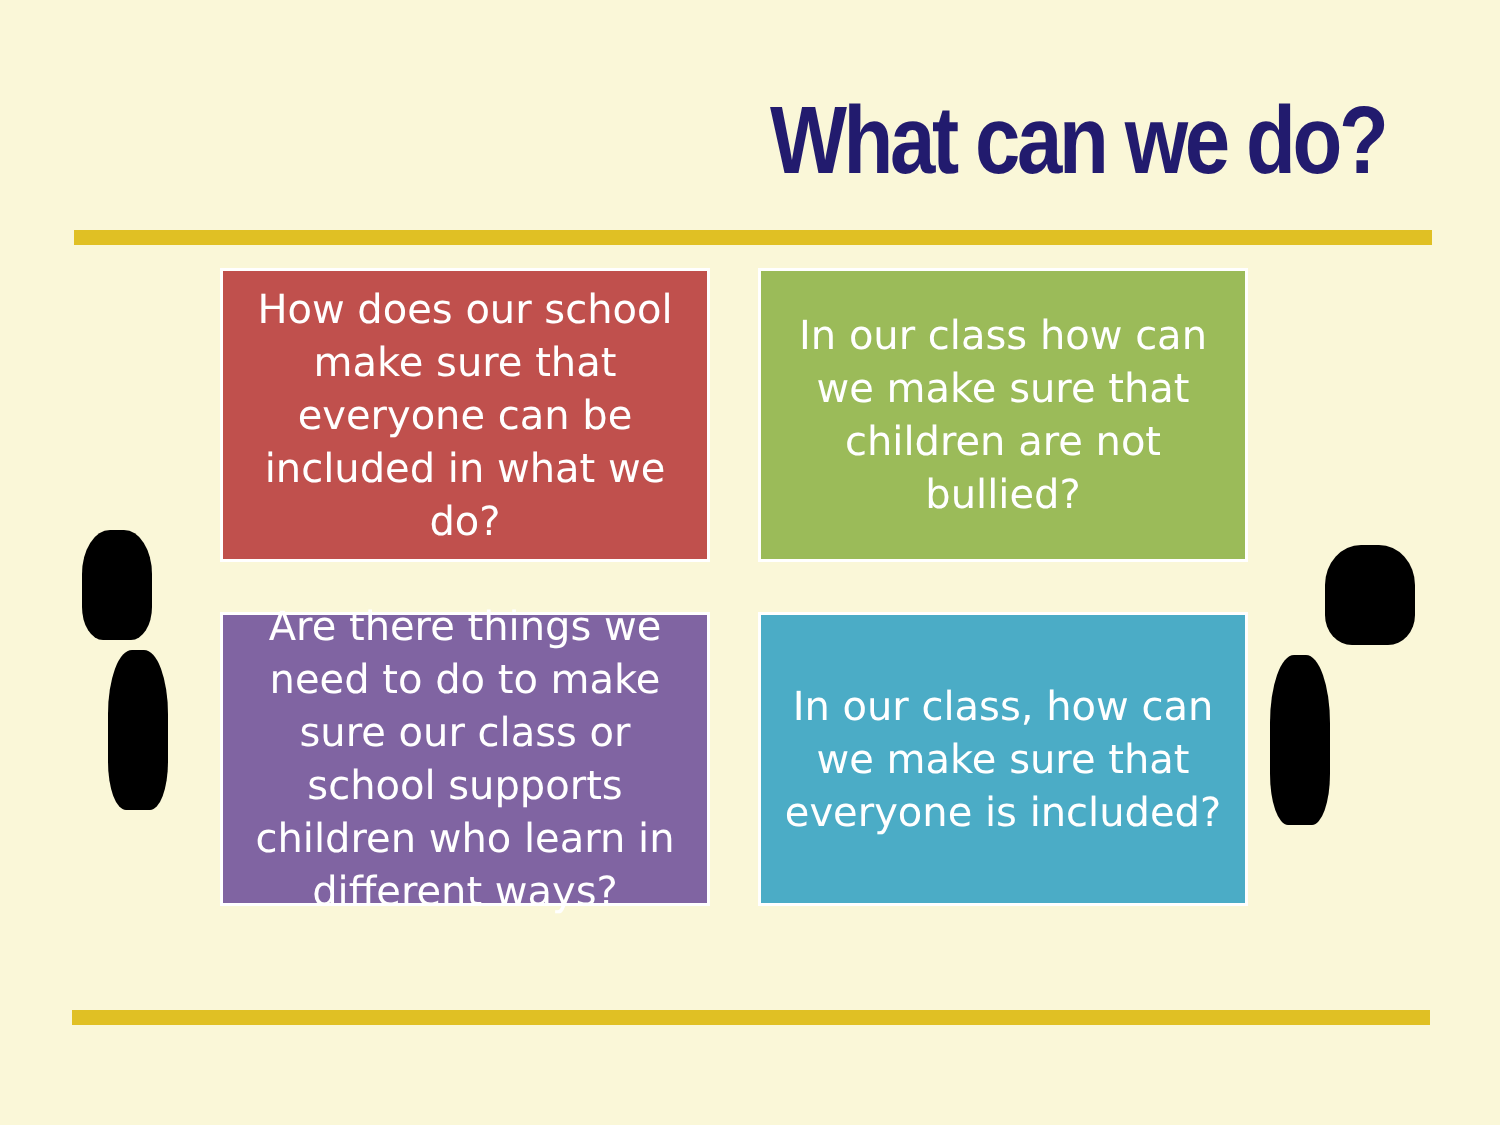What can we do?
How does our school make sure that everyone can be included in what we do?
In our class how can we make sure that children are not bullied?
Are there things we need to do to make sure our class or school supports children who learn in different ways?
In our class, how can we make sure that everyone is included?